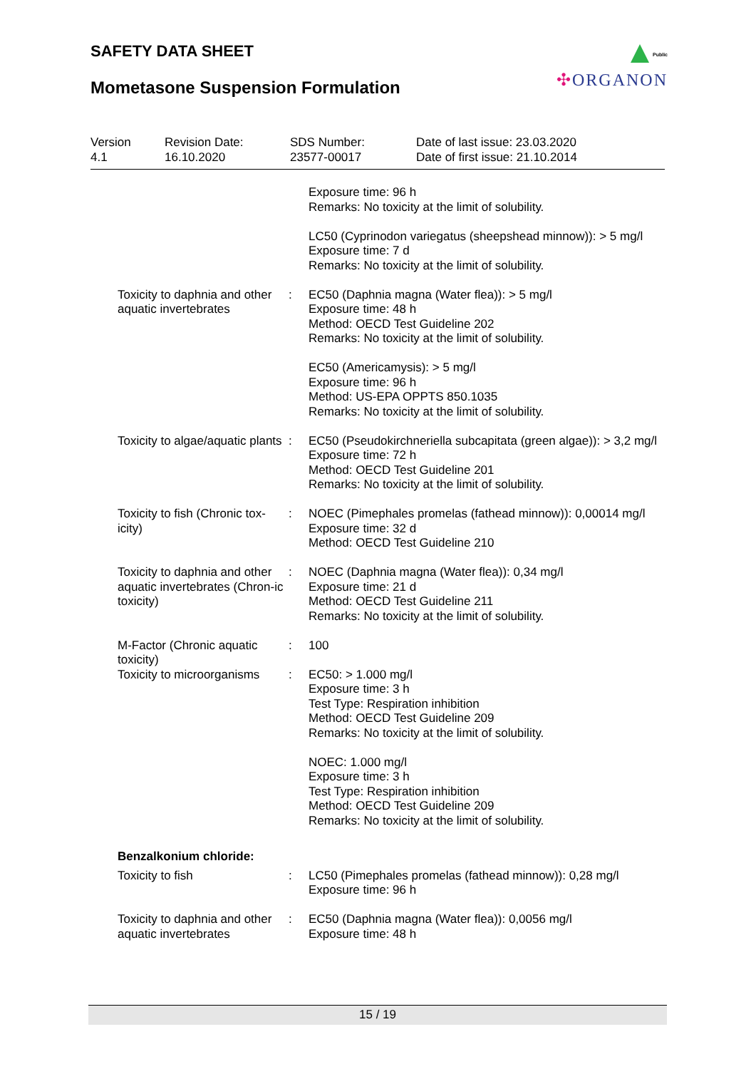SAFETY DATA SHEET
Mometasone Suspension Formulation
Public
✣ORGANON
Version
4.1
Revision Date:
16.10.2020
SDS Number:
23577-00017
Date of last issue: 23.03.2020
Date of first issue: 21.10.2014
Exposure time: 96 h
Remarks: No toxicity at the limit of solubility.
LC50 (Cyprinodon variegatus (sheepshead minnow)): > 5 mg/l
Exposure time: 7 d
Remarks: No toxicity at the limit of solubility.
Toxicity to daphnia and other aquatic invertebrates
: EC50 (Daphnia magna (Water flea)): > 5 mg/l
Exposure time: 48 h
Method: OECD Test Guideline 202
Remarks: No toxicity at the limit of solubility.
EC50 (Americamysis): > 5 mg/l
Exposure time: 96 h
Method: US-EPA OPPTS 850.1035
Remarks: No toxicity at the limit of solubility.
Toxicity to algae/aquatic plants
: EC50 (Pseudokirchneriella subcapitata (green algae)): > 3,2 mg/l
Exposure time: 72 h
Method: OECD Test Guideline 201
Remarks: No toxicity at the limit of solubility.
Toxicity to fish (Chronic tox-icity)
: NOEC (Pimephales promelas (fathead minnow)): 0,00014 mg/l
Exposure time: 32 d
Method: OECD Test Guideline 210
Toxicity to daphnia and other aquatic invertebrates (Chron-ic toxicity)
: NOEC (Daphnia magna (Water flea)): 0,34 mg/l
Exposure time: 21 d
Method: OECD Test Guideline 211
Remarks: No toxicity at the limit of solubility.
M-Factor (Chronic aquatic toxicity)
: 100
Toxicity to microorganisms
: EC50: > 1.000 mg/l
Exposure time: 3 h
Test Type: Respiration inhibition
Method: OECD Test Guideline 209
Remarks: No toxicity at the limit of solubility.
NOEC: 1.000 mg/l
Exposure time: 3 h
Test Type: Respiration inhibition
Method: OECD Test Guideline 209
Remarks: No toxicity at the limit of solubility.
Benzalkonium chloride:
Toxicity to fish : LC50 (Pimephales promelas (fathead minnow)): 0,28 mg/l
Exposure time: 96 h
Toxicity to daphnia and other aquatic invertebrates
: EC50 (Daphnia magna (Water flea)): 0,0056 mg/l
Exposure time: 48 h
15 / 19